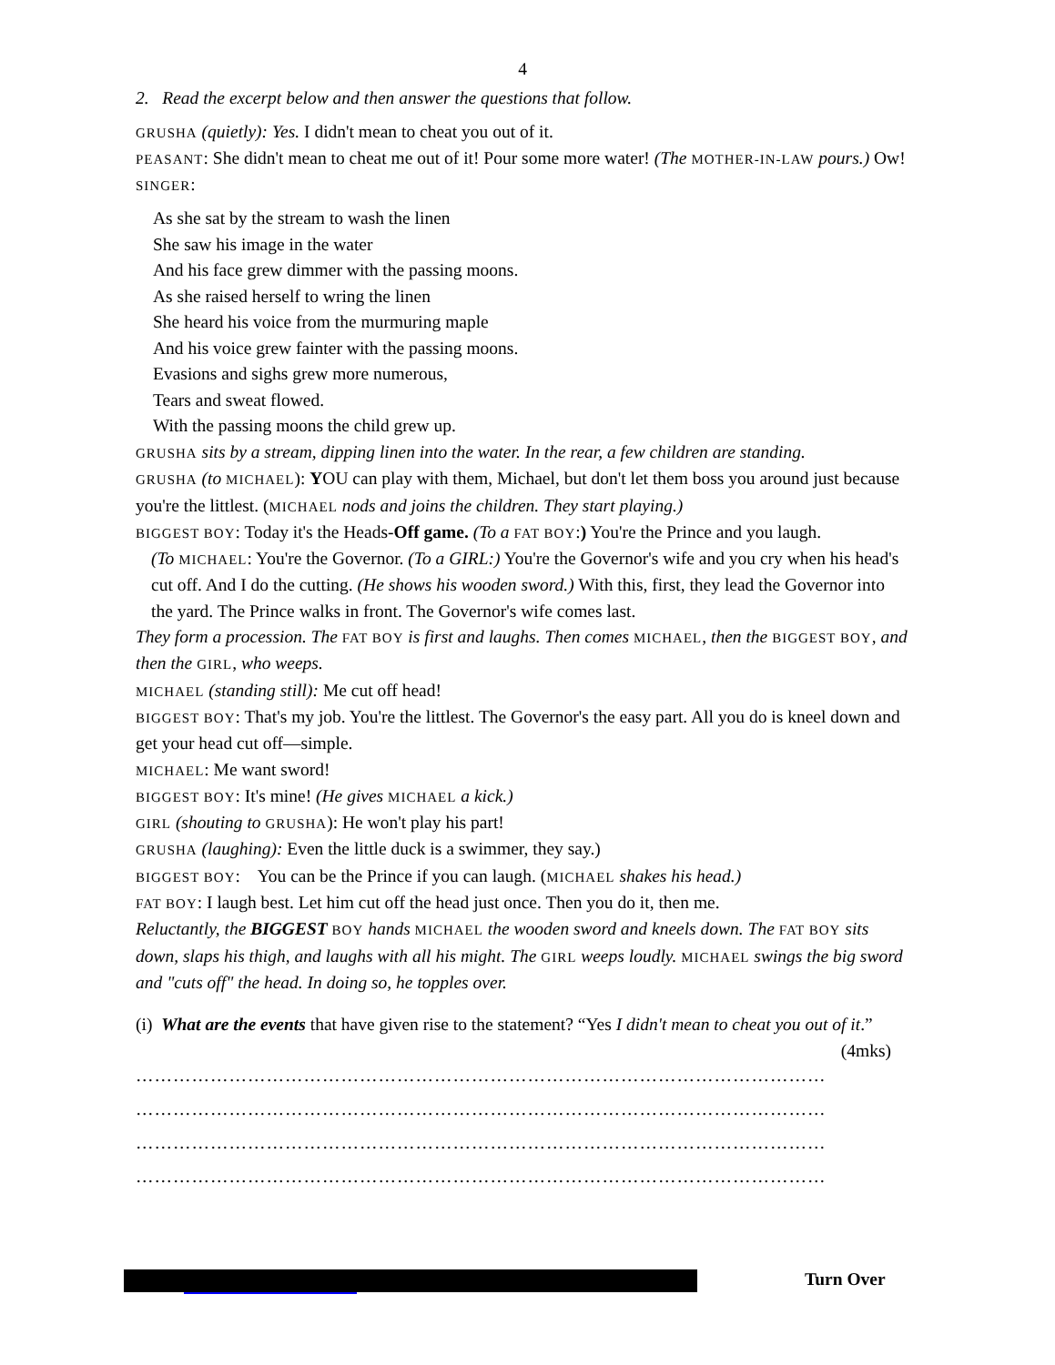4
2. Read the excerpt below and then answer the questions that follow.
GRUSHA (quietly): Yes. I didn't mean to cheat you out of it.
PEASANT: She didn't mean to cheat me out of it! Pour some more water! (The MOTHER-IN-LAW pours.) Ow!
SINGER:
As she sat by the stream to wash the linen
She saw his image in the water
And his face grew dimmer with the passing moons.
As she raised herself to wring the linen
She heard his voice from the murmuring maple
And his voice grew fainter with the passing moons.
Evasions and sighs grew more numerous,
Tears and sweat flowed.
With the passing moons the child grew up.
GRUSHA sits by a stream, dipping linen into the water. In the rear, a few children are standing.
GRUSHA (to MICHAEL): YOU can play with them, Michael, but don't let them boss you around just because you're the littlest. (MICHAEL nods and joins the children. They start playing.)
BIGGEST BOY: Today it's the Heads-Off game. (To a FAT BOY:) You're the Prince and you laugh.
(To MICHAEL: You're the Governor. (To a GIRL:) You're the Governor's wife and you cry when his head's cut off. And I do the cutting. (He shows his wooden sword.) With this, first, they lead the Governor into the yard. The Prince walks in front. The Governor's wife comes last.
They form a procession. The FAT BOY is first and laughs. Then comes MICHAEL, then the BIGGEST BOY, and then the GIRL, who weeps.
MICHAEL (standing still): Me cut off head!
BIGGEST BOY: That's my job. You're the littlest. The Governor's the easy part. All you do is kneel down and get your head cut off—simple.
MICHAEL: Me want sword!
BIGGEST BOY: It's mine! (He gives MICHAEL a kick.)
GIRL (shouting to GRUSHA): He won't play his part!
GRUSHA (laughing): Even the little duck is a swimmer, they say.)
BIGGEST BOY: You can be the Prince if you can laugh. (MICHAEL shakes his head.)
FAT BOY: I laugh best. Let him cut off the head just once. Then you do it, then me.
Reluctantly, the BIGGEST BOY hands MICHAEL the wooden sword and kneels down. The FAT BOY sits down, slaps his thigh, and laughs with all his might. The GIRL weeps loudly. MICHAEL swings the big sword and "cuts off" the head. In doing so, he topples over.
(i) What are the events that have given rise to the statement? “Yes I didn't mean to cheat you out of it.” (4mks)
…………………………………………………………………………………………………
…………………………………………………………………………………………………
…………………………………………………………………………………………………
…………………………………………………………………………………………………
Turn Over